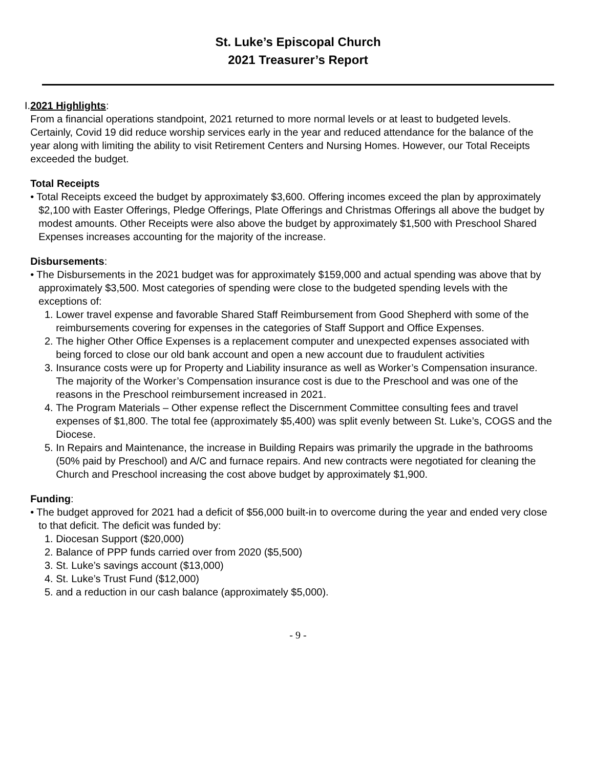St. Luke’s Episcopal Church
2021 Treasurer’s Report
I. 2021 Highlights:
From a financial operations standpoint, 2021 returned to more normal levels or at least to budgeted levels. Certainly, Covid 19 did reduce worship services early in the year and reduced attendance for the balance of the year along with limiting the ability to visit Retirement Centers and Nursing Homes. However, our Total Receipts exceeded the budget.
Total Receipts
• Total Receipts exceed the budget by approximately $3,600. Offering incomes exceed the plan by approximately $2,100 with Easter Offerings, Pledge Offerings, Plate Offerings and Christmas Offerings all above the budget by modest amounts. Other Receipts were also above the budget by approximately $1,500 with Preschool Shared Expenses increases accounting for the majority of the increase.
Disbursements:
• The Disbursements in the 2021 budget was for approximately $159,000 and actual spending was above that by approximately $3,500. Most categories of spending were close to the budgeted spending levels with the exceptions of:
1. Lower travel expense and favorable Shared Staff Reimbursement from Good Shepherd with some of the reimbursements covering for expenses in the categories of Staff Support and Office Expenses.
2. The higher Other Office Expenses is a replacement computer and unexpected expenses associated with being forced to close our old bank account and open a new account due to fraudulent activities
3. Insurance costs were up for Property and Liability insurance as well as Worker’s Compensation insurance. The majority of the Worker’s Compensation insurance cost is due to the Preschool and was one of the reasons in the Preschool reimbursement increased in 2021.
4. The Program Materials – Other expense reflect the Discernment Committee consulting fees and travel expenses of $1,800. The total fee (approximately $5,400) was split evenly between St. Luke’s, COGS and the Diocese.
5. In Repairs and Maintenance, the increase in Building Repairs was primarily the upgrade in the bathrooms (50% paid by Preschool) and A/C and furnace repairs. And new contracts were negotiated for cleaning the Church and Preschool increasing the cost above budget by approximately $1,900.
Funding:
• The budget approved for 2021 had a deficit of $56,000 built-in to overcome during the year and ended very close to that deficit. The deficit was funded by:
1. Diocesan Support ($20,000)
2. Balance of PPP funds carried over from 2020 ($5,500)
3. St. Luke’s savings account ($13,000)
4. St. Luke’s Trust Fund ($12,000)
5. and a reduction in our cash balance (approximately $5,000).
- 9 -